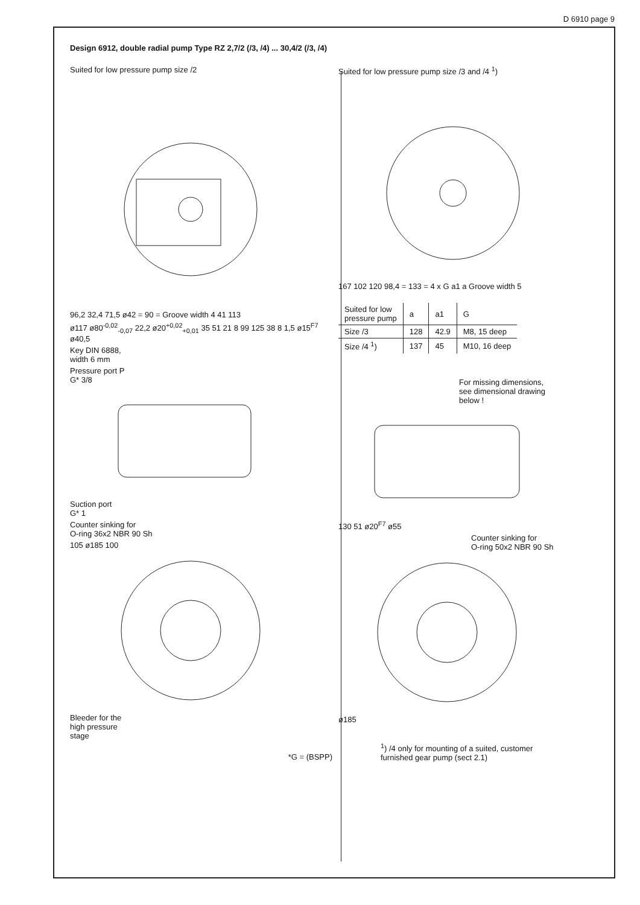D 6910 page 9
Design 6912, double radial pump Type RZ 2,7/2 (/3, /4) ... 30,4/2 (/3, /4)
Suited for low pressure pump size /2
96,2 32,4 71,5 ø42 = 90 = Groove width 4 41 113
ø117 ø80<sup>-0,02</sup><sub>-0,07</sub> 22,2 ø20<sup>+0,02</sup><sub>+0,01</sub> 35 51 21 8 99 125 38 8 1,5 ø15<sup>F7</sup> ø40,5
Key DIN 6888,
width 6 mm
Pressure port P
G* 3/8
Suction port
G* 1
Counter sinking for
O-ring 36x2 NBR 90 Sh
105 ø185 100
Bleeder for the
high pressure
stage
*G = (BSPP)
Suited for low pressure pump size /3 and /4 <sup>1</sup>)
167 102 120 98,4 = 133 = 4 x G a1 a Groove width 5
| Suited for low pressure pump | a | a1 | G |
| --- | --- | --- | --- |
| Size /3 | 128 | 42.9 | M8, 15 deep |
| Size /4 <sup>1</sup>) | 137 | 45 | M10, 16 deep |
For missing dimensions,
see dimensional drawing
below !
130 51 ø20<sup>F7</sup> ø55
Counter sinking for
O-ring 50x2 NBR 90 Sh
ø185
<sup>1</sup>) /4 only for mounting of a suited, customer
furnished gear pump (sect 2.1)